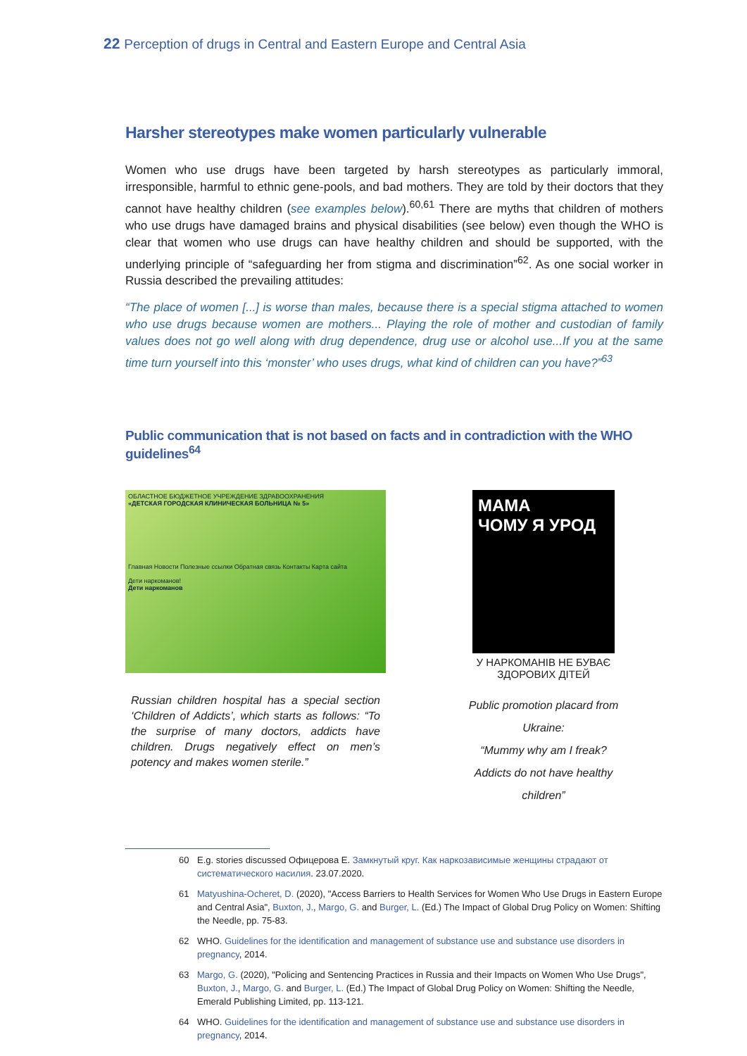22 Perception of drugs in Central and Eastern Europe and Central Asia
Harsher stereotypes make women particularly vulnerable
Women who use drugs have been targeted by harsh stereotypes as particularly immoral, irresponsible, harmful to ethnic gene-pools, and bad mothers. They are told by their doctors that they cannot have healthy children (see examples below).<sup>60,61</sup> There are myths that children of mothers who use drugs have damaged brains and physical disabilities (see below) even though the WHO is clear that women who use drugs can have healthy children and should be supported, with the underlying principle of “safeguarding her from stigma and discrimination”<sup>62</sup>. As one social worker in Russia described the prevailing attitudes:
“The place of women [...] is worse than males, because there is a special stigma attached to women who use drugs because women are mothers... Playing the role of mother and custodian of family values does not go well along with drug dependence, drug use or alcohol use...If you at the same time turn yourself into this ‘monster’ who uses drugs, what kind of children can you have?”<sup>63</sup>
Public communication that is not based on facts and in contradiction with the WHO guidelines<sup>64</sup>
ОБЛАСТНОЕ БЮДЖЕТНОЕ УЧРЕЖДЕНИЕ ЗДРАВООХРАНЕНИЯ
«ДЕТСКАЯ ГОРОДСКАЯ КЛИНИЧЕСКАЯ БОЛЬНИЦА № 5»
Главная Новости Полезные ссылки Обратная связь Контакты Карта сайта
Дети наркоманов!
Дети наркоманов
Russian children hospital has a special section ‘Children of Addicts’, which starts as follows: “To the surprise of many doctors, addicts have children. Drugs negatively effect on men’s potency and makes women sterile.”
МАМА
ЧОМУ Я УРОД
У НАРКОМАНІВ НЕ БУВАЄ ЗДОРОВИХ ДІТЕЙ
Public promotion placard from Ukraine:
“Mummy why am I freak?
Addicts do not have healthy children”
60 E.g. stories discussed Офицерова Е. Замкнутый круг. Как наркозависимые женщины страдают от систематического насилия. 23.07.2020.
61 Matyushina-Ocheret, D. (2020), "Access Barriers to Health Services for Women Who Use Drugs in Eastern Europe and Central Asia", Buxton, J., Margo, G. and Burger, L. (Ed.) The Impact of Global Drug Policy on Women: Shifting the Needle, pp. 75-83.
62 WHO. Guidelines for the identification and management of substance use and substance use disorders in pregnancy, 2014.
63 Margo, G. (2020), "Policing and Sentencing Practices in Russia and their Impacts on Women Who Use Drugs", Buxton, J., Margo, G. and Burger, L. (Ed.) The Impact of Global Drug Policy on Women: Shifting the Needle, Emerald Publishing Limited, pp. 113-121.
64 WHO. Guidelines for the identification and management of substance use and substance use disorders in pregnancy, 2014.